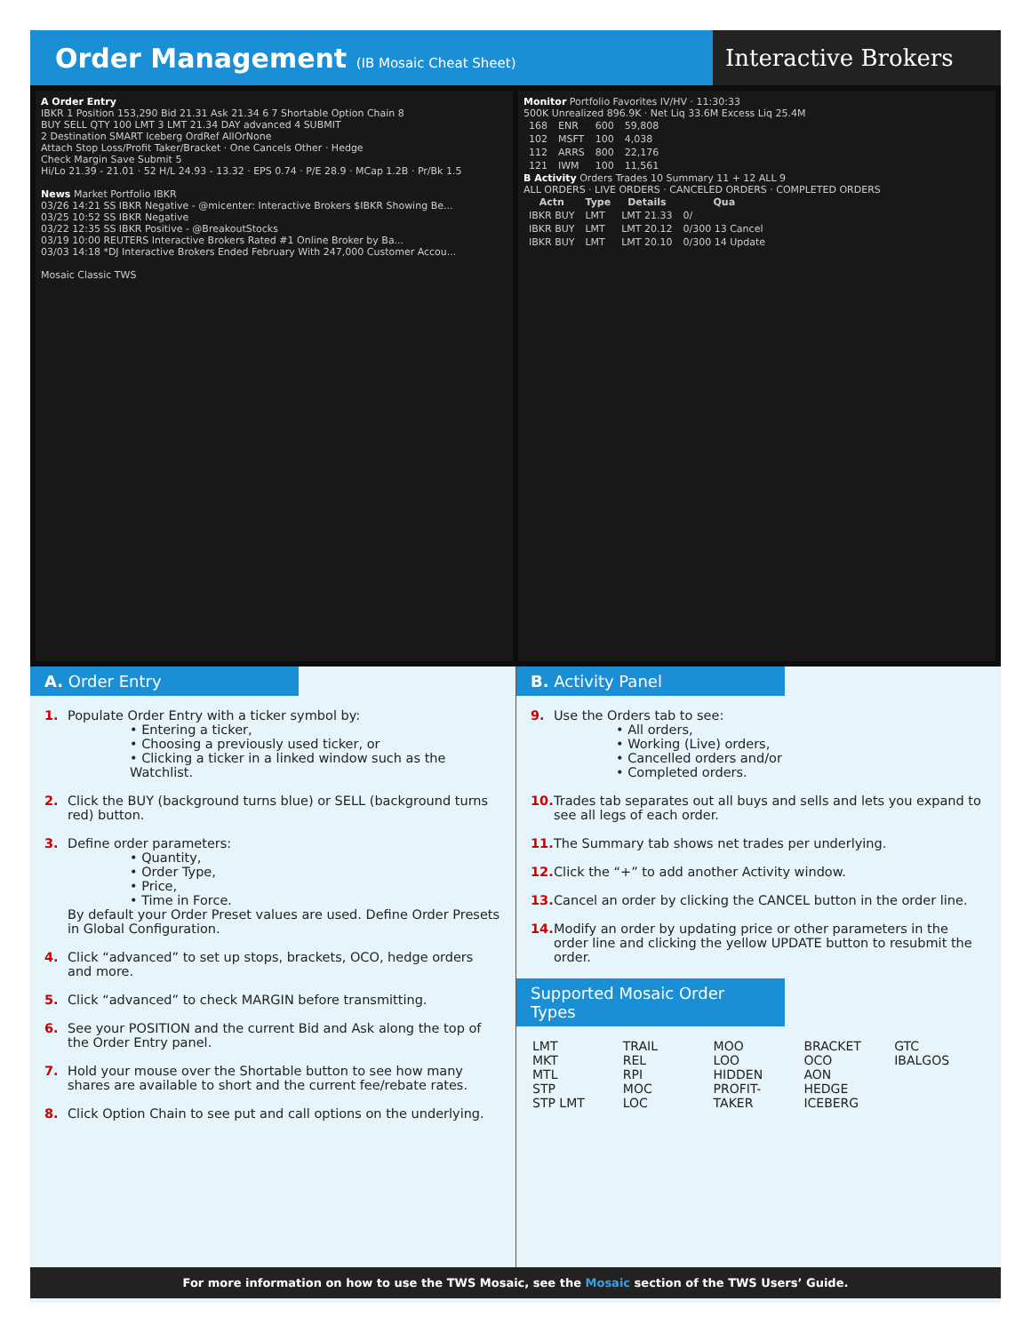Order Management (IB Mosaic Cheat Sheet)
Interactive Brokers
A Order Entry
IBKR 1 Position 153,290 Bid 21.31 Ask 21.34 6 7 Shortable Option Chain 8
BUY SELL QTY 100 LMT 3 LMT 21.34 DAY advanced 4 SUBMIT
2 Destination SMART Iceberg OrdRef AllOrNone
Attach Stop Loss/Profit Taker/Bracket · One Cancels Other · Hedge
Check Margin Save Submit 5
Hi/Lo 21.39 - 21.01 · 52 H/L 24.93 - 13.32 · EPS 0.74 · P/E 28.9 · MCap 1.2B · Pr/Bk 1.5
News Market Portfolio IBKR
03/26 14:21 SS IBKR Negative - @micenter: Interactive Brokers $IBKR Showing Be...
03/25 10:52 SS IBKR Negative
03/22 12:35 SS IBKR Positive - @BreakoutStocks
03/19 10:00 REUTERS Interactive Brokers Rated #1 Online Broker by Ba...
03/03 14:18 *DJ Interactive Brokers Ended February With 247,000 Customer Accou...
Mosaic Classic TWS
Monitor Portfolio Favorites IV/HV · 11:30:33
500K Unrealized 896.9K · Net Liq 33.6M Excess Liq 25.4M
| 168 | ENR | 600 | 59,808 |
| 102 | MSFT | 100 | 4,038 |
| 112 | ARRS | 800 | 22,176 |
| 121 | IWM | 100 | 11,561 |
B Activity Orders Trades 10 Summary 11 + 12 ALL 9
ALL ORDERS · LIVE ORDERS · CANCELED ORDERS · COMPLETED ORDERS
| Actn | Type | Details | Qua |
| --- | --- | --- | --- |
| IBKR BUY | LMT | LMT 21.33 | 0/ |
| IBKR BUY | LMT | LMT 20.12 | 0/300 13 Cancel |
| IBKR BUY | LMT | LMT 20.10 | 0/300 14 Update |
A. Order Entry
1. Populate Order Entry with a ticker symbol by:
• Entering a ticker,
• Choosing a previously used ticker, or
• Clicking a ticker in a linked window such as the Watchlist.
2. Click the BUY (background turns blue) or SELL (background turns red) button.
3. Define order parameters:
• Quantity,
• Order Type,
• Price,
• Time in Force.
By default your Order Preset values are used. Define Order Presets in Global Configuration.
4. Click “advanced” to set up stops, brackets, OCO, hedge orders and more.
5. Click “advanced” to check MARGIN before transmitting.
6. See your POSITION and the current Bid and Ask along the top of the Order Entry panel.
7. Hold your mouse over the Shortable button to see how many shares are available to short and the current fee/rebate rates.
8. Click Option Chain to see put and call options on the underlying.
B. Activity Panel
9. Use the Orders tab to see:
• All orders,
• Working (Live) orders,
• Cancelled orders and/or
• Completed orders.
10. Trades tab separates out all buys and sells and lets you expand to see all legs of each order.
11. The Summary tab shows net trades per underlying.
12. Click the “+” to add another Activity window.
13. Cancel an order by clicking the CANCEL button in the order line.
14. Modify an order by updating price or other parameters in the order line and clicking the yellow UPDATE button to resubmit the order.
Supported Mosaic Order Types
LMT
MKT
MTL
STP
STP LMT
TRAIL
REL
RPI
MOC
LOC
MOO
LOO
HIDDEN
PROFIT-
TAKER
BRACKET
OCO
AON
HEDGE
ICEBERG
GTC
IBALGOS
For more information on how to use the TWS Mosaic, see the Mosaic section of the TWS Users’ Guide.